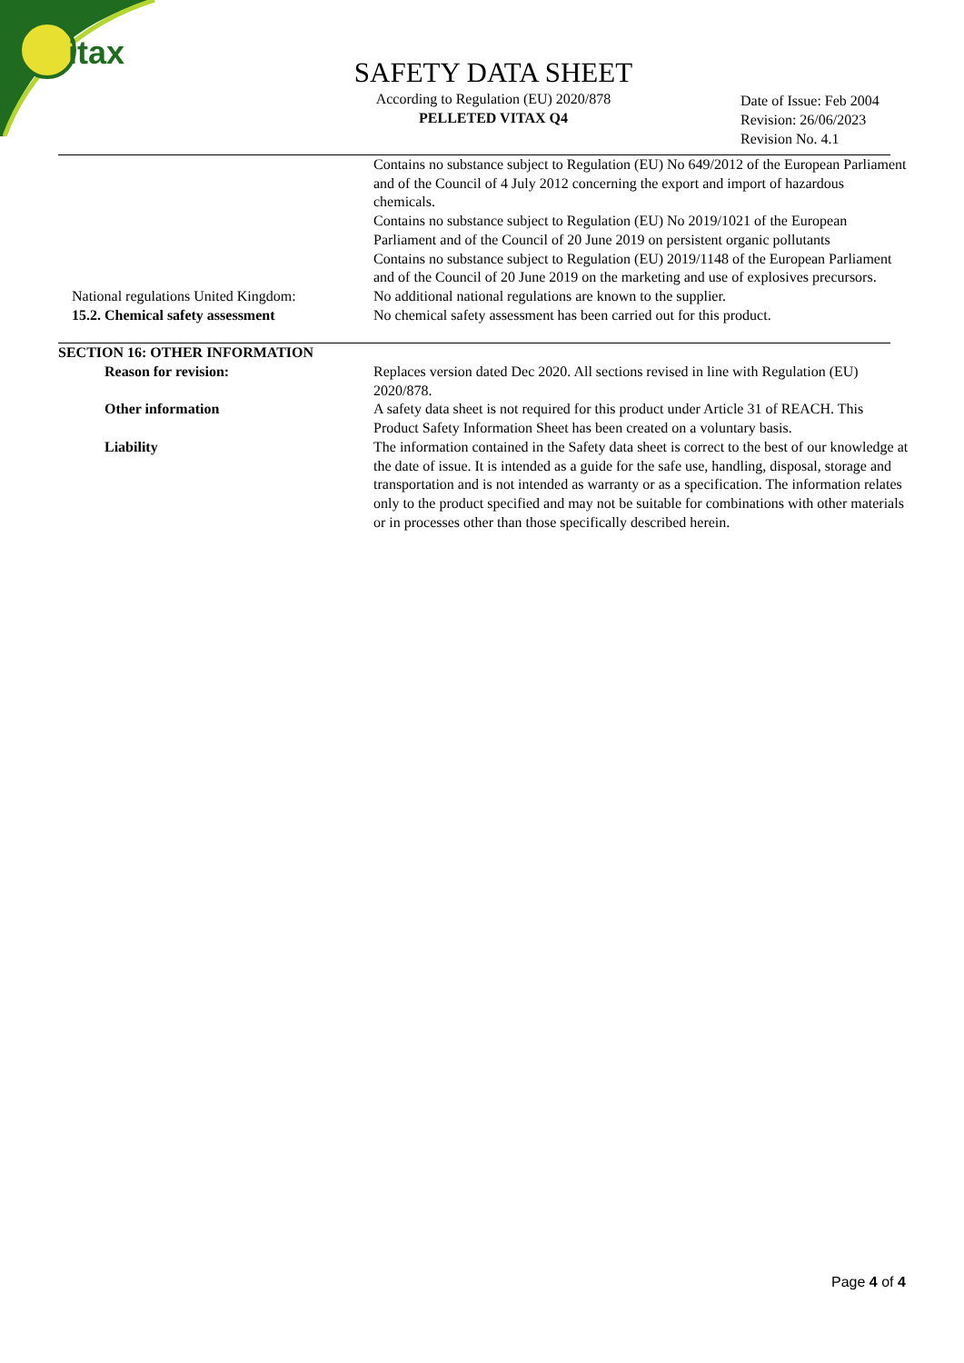itax
SAFETY DATA SHEET
According to Regulation (EU) 2020/878
PELLETED VITAX Q4
Date of Issue: Feb 2004
Revision: 26/06/2023
Revision No. 4.1
Contains no substance subject to Regulation (EU) No 649/2012 of the European Parliament and of the Council of 4 July 2012 concerning the export and import of hazardous chemicals.
Contains no substance subject to Regulation (EU) No 2019/1021 of the European Parliament and of the Council of 20 June 2019 on persistent organic pollutants
Contains no substance subject to Regulation (EU) 2019/1148 of the European Parliament and of the Council of 20 June 2019 on the marketing and use of explosives precursors.
National regulations United Kingdom:
No additional national regulations are known to the supplier.
15.2. Chemical safety assessment No chemical safety assessment has been carried out for this product.
SECTION 16: OTHER INFORMATION
Reason for revision: Replaces version dated Dec 2020. All sections revised in line with Regulation (EU) 2020/878.
Other information A safety data sheet is not required for this product under Article 31 of REACH. This Product Safety Information Sheet has been created on a voluntary basis.
Liability The information contained in the Safety data sheet is correct to the best of our knowledge at the date of issue. It is intended as a guide for the safe use, handling, disposal, storage and transportation and is not intended as warranty or as a specification. The information relates only to the product specified and may not be suitable for combinations with other materials or in processes other than those specifically described herein.
Page 4 of 4